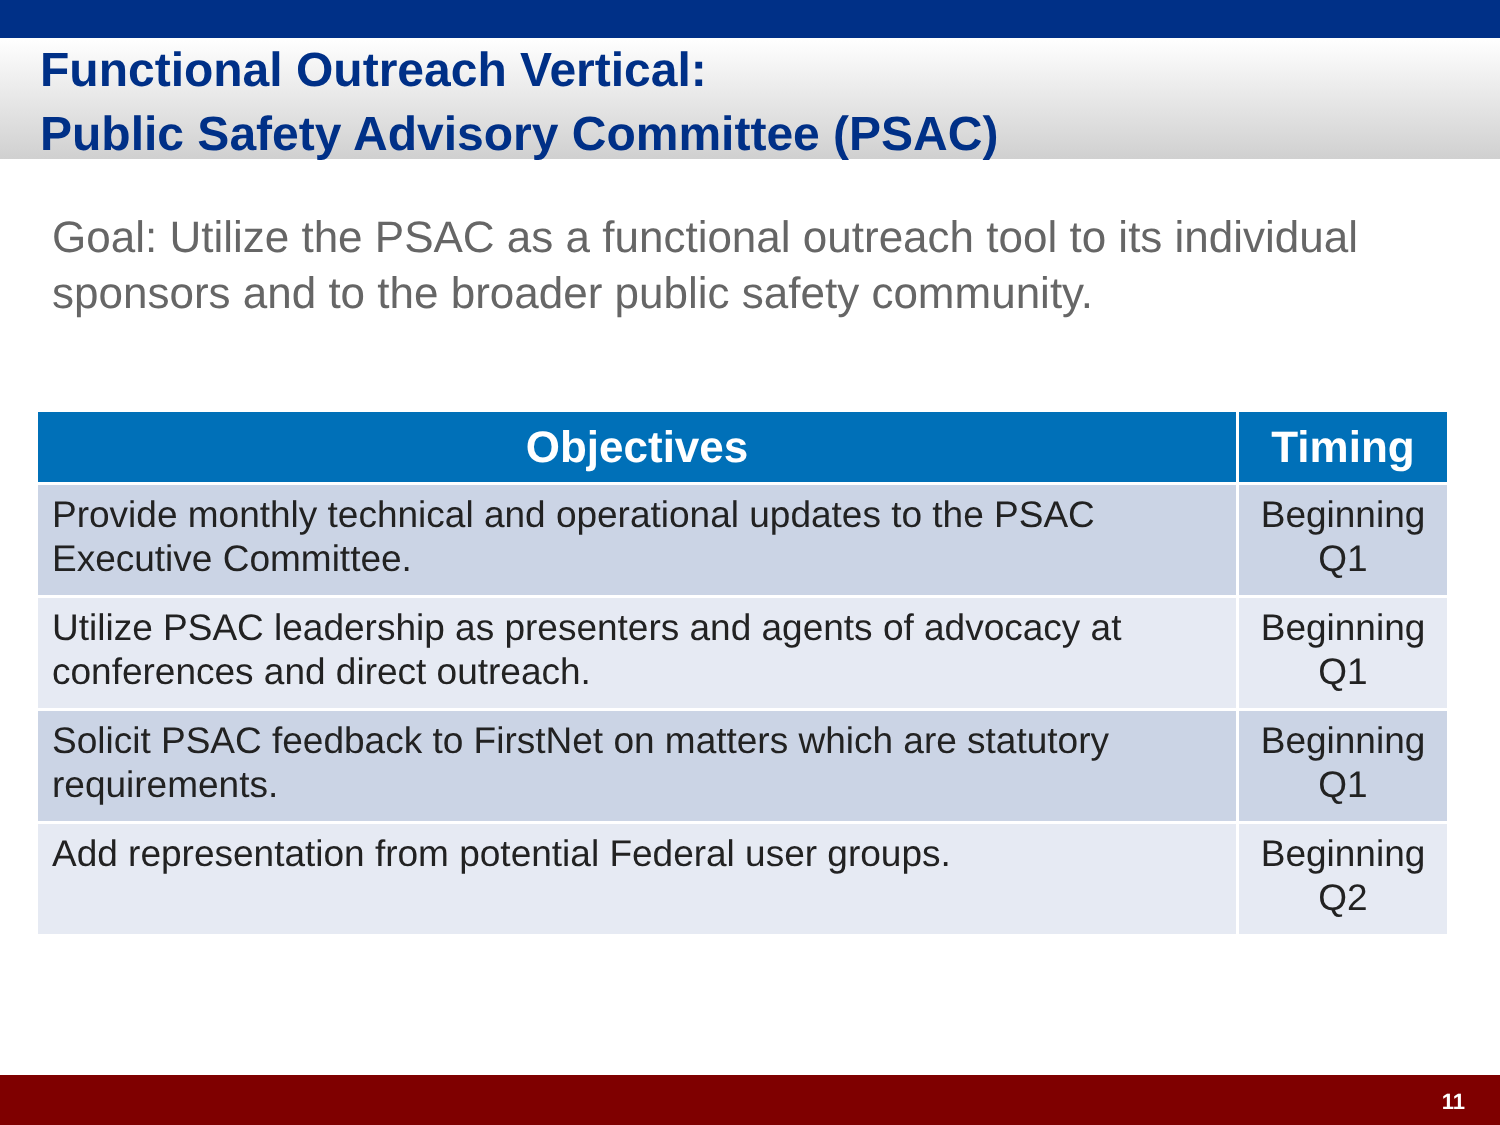Functional Outreach Vertical:
Public Safety Advisory Committee (PSAC)
Goal: Utilize the PSAC as a functional outreach tool to its individual sponsors and to the broader public safety community.
| Objectives | Timing |
| --- | --- |
| Provide monthly technical and operational updates to the PSAC Executive Committee. | Beginning Q1 |
| Utilize PSAC leadership as presenters and agents of advocacy at conferences and direct outreach. | Beginning Q1 |
| Solicit PSAC feedback to FirstNet on matters which are statutory requirements. | Beginning Q1 |
| Add representation from potential Federal user groups. | Beginning Q2 |
11